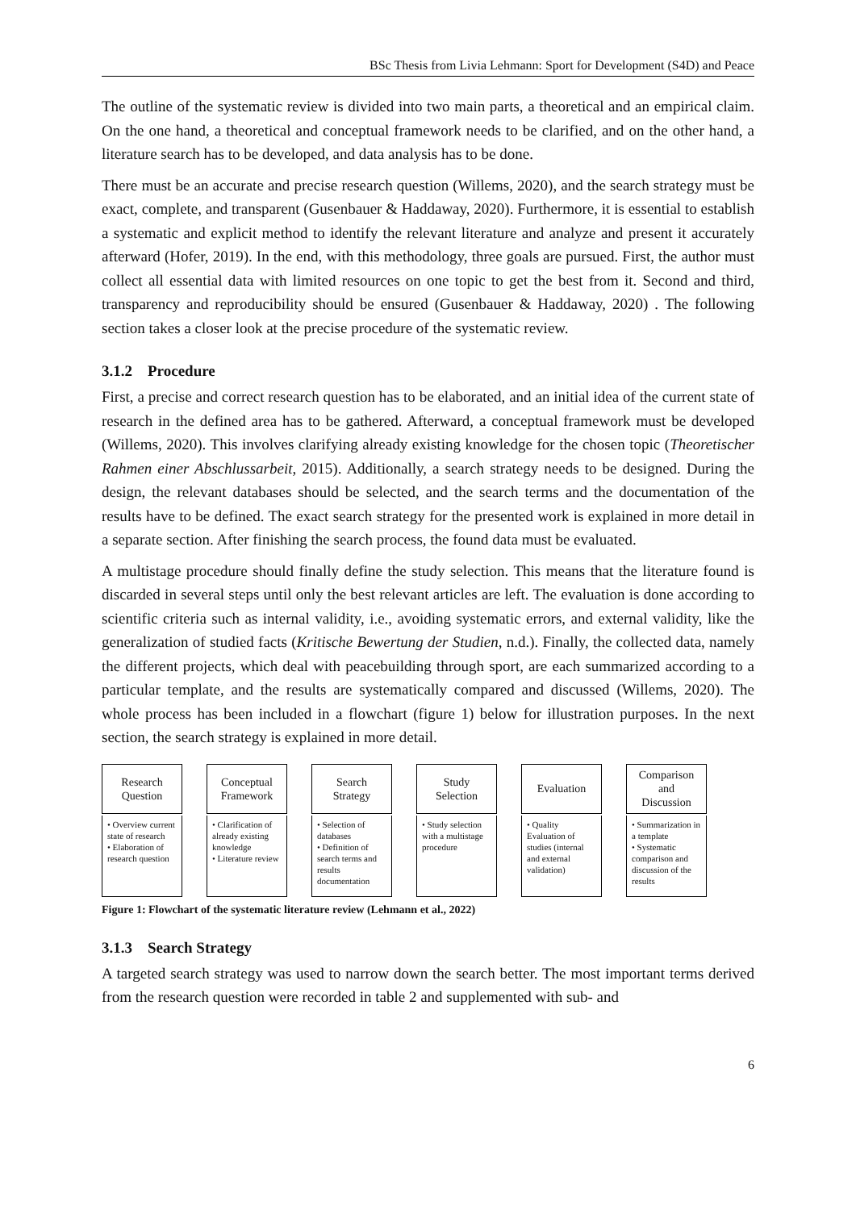BSc Thesis from Livia Lehmann: Sport for Development (S4D) and Peace
The outline of the systematic review is divided into two main parts, a theoretical and an empirical claim. On the one hand, a theoretical and conceptual framework needs to be clarified, and on the other hand, a literature search has to be developed, and data analysis has to be done.
There must be an accurate and precise research question (Willems, 2020), and the search strategy must be exact, complete, and transparent (Gusenbauer & Haddaway, 2020). Furthermore, it is essential to establish a systematic and explicit method to identify the relevant literature and analyze and present it accurately afterward (Hofer, 2019). In the end, with this methodology, three goals are pursued. First, the author must collect all essential data with limited resources on one topic to get the best from it. Second and third, transparency and reproducibility should be ensured (Gusenbauer & Haddaway, 2020) . The following section takes a closer look at the precise procedure of the systematic review.
3.1.2 Procedure
First, a precise and correct research question has to be elaborated, and an initial idea of the current state of research in the defined area has to be gathered. Afterward, a conceptual framework must be developed (Willems, 2020). This involves clarifying already existing knowledge for the chosen topic (Theoretischer Rahmen einer Abschlussarbeit, 2015). Additionally, a search strategy needs to be designed. During the design, the relevant databases should be selected, and the search terms and the documentation of the results have to be defined. The exact search strategy for the presented work is explained in more detail in a separate section. After finishing the search process, the found data must be evaluated.
A multistage procedure should finally define the study selection. This means that the literature found is discarded in several steps until only the best relevant articles are left. The evaluation is done according to scientific criteria such as internal validity, i.e., avoiding systematic errors, and external validity, like the generalization of studied facts (Kritische Bewertung der Studien, n.d.). Finally, the collected data, namely the different projects, which deal with peacebuilding through sport, are each summarized according to a particular template, and the results are systematically compared and discussed (Willems, 2020). The whole process has been included in a flowchart (figure 1) below for illustration purposes. In the next section, the search strategy is explained in more detail.
Research
Question
• Overview current state of research
• Elaboration of research question
Conceptual
Framework
• Clarification of already existing knowledge
• Literature review
Search
Strategy
• Selection of databases
• Definition of search terms and results documentation
Study
Selection
• Study selection with a multistage procedure
Evaluation
• Quality Evaluation of studies (internal and external validation)
Comparison
and
Discussion
• Summarization in a template
• Systematic comparison and discussion of the results
Figure 1: Flowchart of the systematic literature review (Lehmann et al., 2022)
3.1.3 Search Strategy
A targeted search strategy was used to narrow down the search better. The most important terms derived from the research question were recorded in table 2 and supplemented with sub- and
6